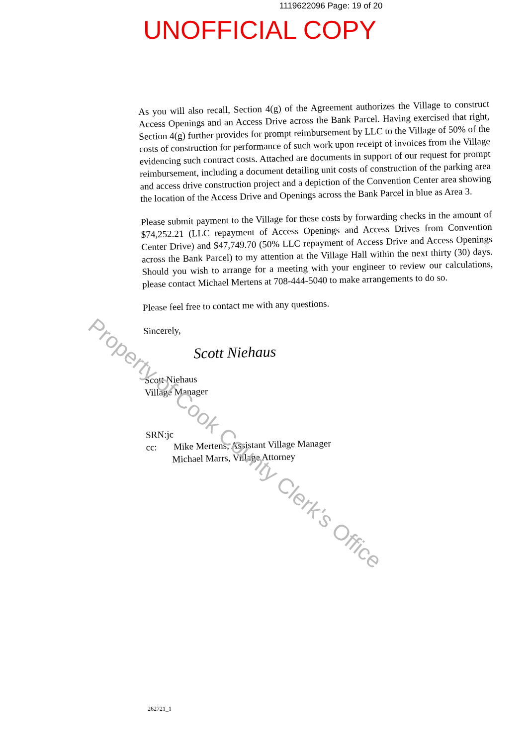1119622096 Page: 19 of 20
UNOFFICIAL COPY
As you will also recall, Section 4(g) of the Agreement authorizes the Village to construct Access Openings and an Access Drive across the Bank Parcel. Having exercised that right, Section 4(g) further provides for prompt reimbursement by LLC to the Village of 50% of the costs of construction for performance of such work upon receipt of invoices from the Village evidencing such contract costs. Attached are documents in support of our request for prompt reimbursement, including a document detailing unit costs of construction of the parking area and access drive construction project and a depiction of the Convention Center area showing the location of the Access Drive and Openings across the Bank Parcel in blue as Area 3.
Please submit payment to the Village for these costs by forwarding checks in the amount of $74,252.21 (LLC repayment of Access Openings and Access Drives from Convention Center Drive) and $47,749.70 (50% LLC repayment of Access Drive and Access Openings across the Bank Parcel) to my attention at the Village Hall within the next thirty (30) days. Should you wish to arrange for a meeting with your engineer to review our calculations, please contact Michael Mertens at 708-444-5040 to make arrangements to do so.
Please feel free to contact me with any questions.
Sincerely,
Scott Niehaus
Scott Niehaus
Village Manager
SRN:jc
cc: Mike Mertens, Assistant Village Manager
Michael Marrs, Village Attorney
Property of Cook County Clerk's Office
262721_1